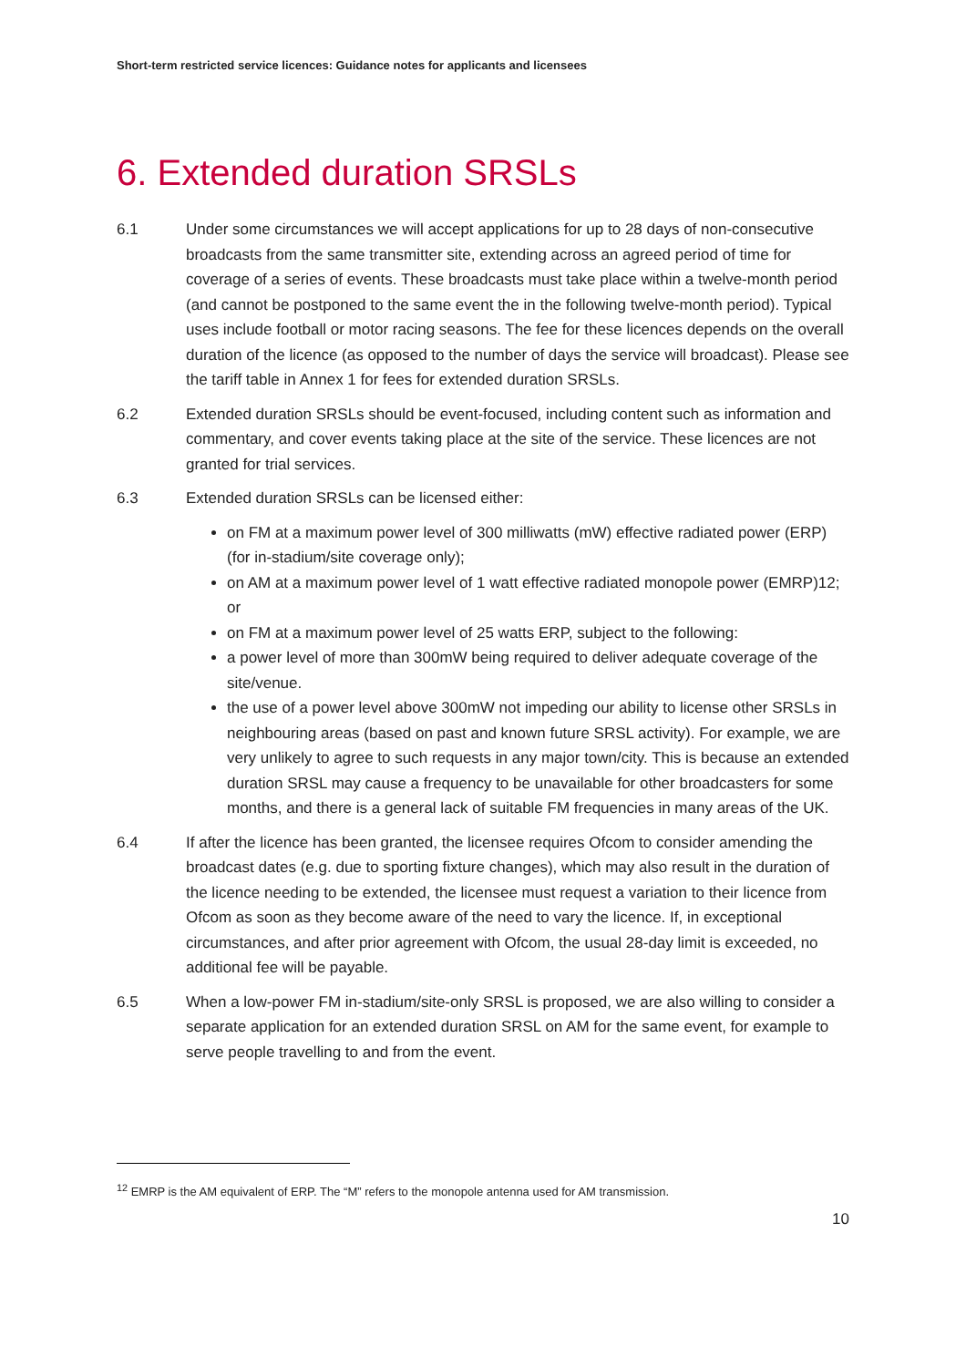Short-term restricted service licences: Guidance notes for applicants and licensees
6. Extended duration SRSLs
6.1 Under some circumstances we will accept applications for up to 28 days of non-consecutive broadcasts from the same transmitter site, extending across an agreed period of time for coverage of a series of events. These broadcasts must take place within a twelve-month period (and cannot be postponed to the same event the in the following twelve-month period). Typical uses include football or motor racing seasons. The fee for these licences depends on the overall duration of the licence (as opposed to the number of days the service will broadcast). Please see the tariff table in Annex 1 for fees for extended duration SRSLs.
6.2 Extended duration SRSLs should be event-focused, including content such as information and commentary, and cover events taking place at the site of the service. These licences are not granted for trial services.
6.3 Extended duration SRSLs can be licensed either:
on FM at a maximum power level of 300 milliwatts (mW) effective radiated power (ERP) (for in-stadium/site coverage only);
on AM at a maximum power level of 1 watt effective radiated monopole power (EMRP)12; or
on FM at a maximum power level of 25 watts ERP, subject to the following:
a power level of more than 300mW being required to deliver adequate coverage of the site/venue.
the use of a power level above 300mW not impeding our ability to license other SRSLs in neighbouring areas (based on past and known future SRSL activity). For example, we are very unlikely to agree to such requests in any major town/city. This is because an extended duration SRSL may cause a frequency to be unavailable for other broadcasters for some months, and there is a general lack of suitable FM frequencies in many areas of the UK.
6.4 If after the licence has been granted, the licensee requires Ofcom to consider amending the broadcast dates (e.g. due to sporting fixture changes), which may also result in the duration of the licence needing to be extended, the licensee must request a variation to their licence from Ofcom as soon as they become aware of the need to vary the licence. If, in exceptional circumstances, and after prior agreement with Ofcom, the usual 28-day limit is exceeded, no additional fee will be payable.
6.5 When a low-power FM in-stadium/site-only SRSL is proposed, we are also willing to consider a separate application for an extended duration SRSL on AM for the same event, for example to serve people travelling to and from the event.
<sup>12</sup> EMRP is the AM equivalent of ERP. The “M” refers to the monopole antenna used for AM transmission.
10